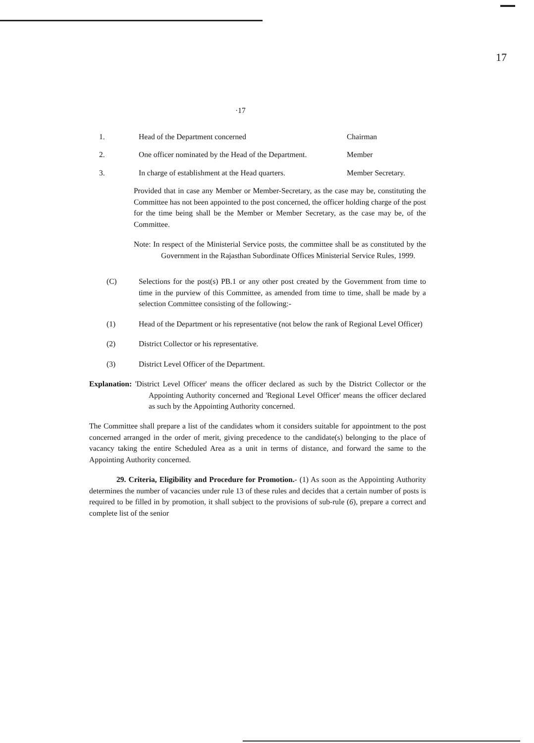17
·17
1. Head of the Department concerned Chairman
2. One officer nominated by the Head of the Department.
Member
3. In charge of establishment at the Head quarters.
Member Secretary.
Provided that in case any Member or Member-Secretary, as the case may be, constituting the Committee has not been appointed to the post concerned, the officer holding charge of the post for the time being shall be the Member or Member Secretary, as the case may be, of the Committee.
Note: In respect of the Ministerial Service posts, the committee shall be as constituted by the Government in the Rajasthan Subordinate Offices Ministerial Service Rules, 1999.
(C) Selections for the post(s) PB.1 or any other post created by the Government from time to time in the purview of this Committee, as amended from time to time, shall be made by a selection Committee consisting of the following:-
(1) Head of the Department or his representative (not below the rank of Regional Level Officer)
(2) District Collector or his representative.
(3) District Level Officer of the Department.
Explanation: 'District Level Officer' means the officer declared as such by the District Collector or the Appointing Authority concerned and 'Regional Level Officer' means the officer declared as such by the Appointing Authority concerned.
The Committee shall prepare a list of the candidates whom it considers suitable for appointment to the post concerned arranged in the order of merit, giving precedence to the candidate(s) belonging to the place of vacancy taking the entire Scheduled Area as a unit in terms of distance, and forward the same to the Appointing Authority concerned.
29. Criteria, Eligibility and Procedure for Promotion.- (1) As soon as the Appointing Authority determines the number of vacancies under rule 13 of these rules and decides that a certain number of posts is required to be filled in by promotion, it shall subject to the provisions of sub-rule (6), prepare a correct and complete list of the senior